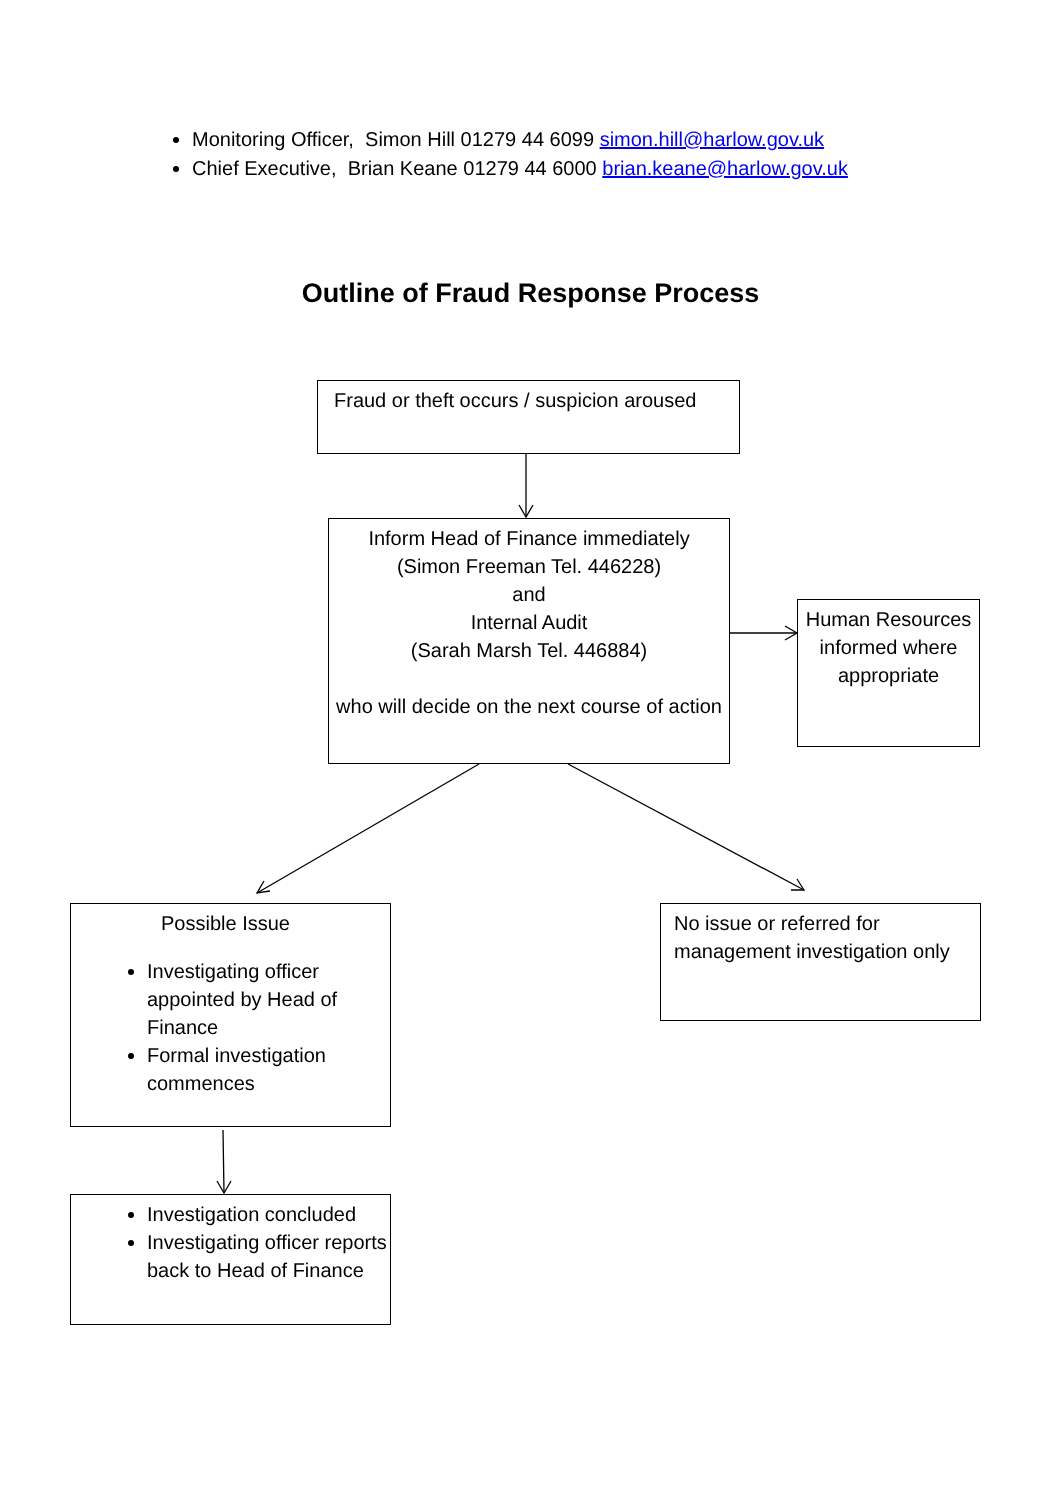Monitoring Officer, Simon Hill 01279 44 6099 simon.hill@harlow.gov.uk
Chief Executive, Brian Keane 01279 44 6000 brian.keane@harlow.gov.uk
Outline of Fraud Response Process
Fraud or theft occurs / suspicion aroused
Inform Head of Finance immediately
(Simon Freeman Tel. 446228)
and
Internal Audit
(Sarah Marsh Tel. 446884)
who will decide on the next course of action
Human Resources informed where appropriate
Possible Issue
Investigating officer appointed by Head of Finance
Formal investigation commences
No issue or referred for management investigation only
Investigation concluded
Investigating officer reports back to Head of Finance